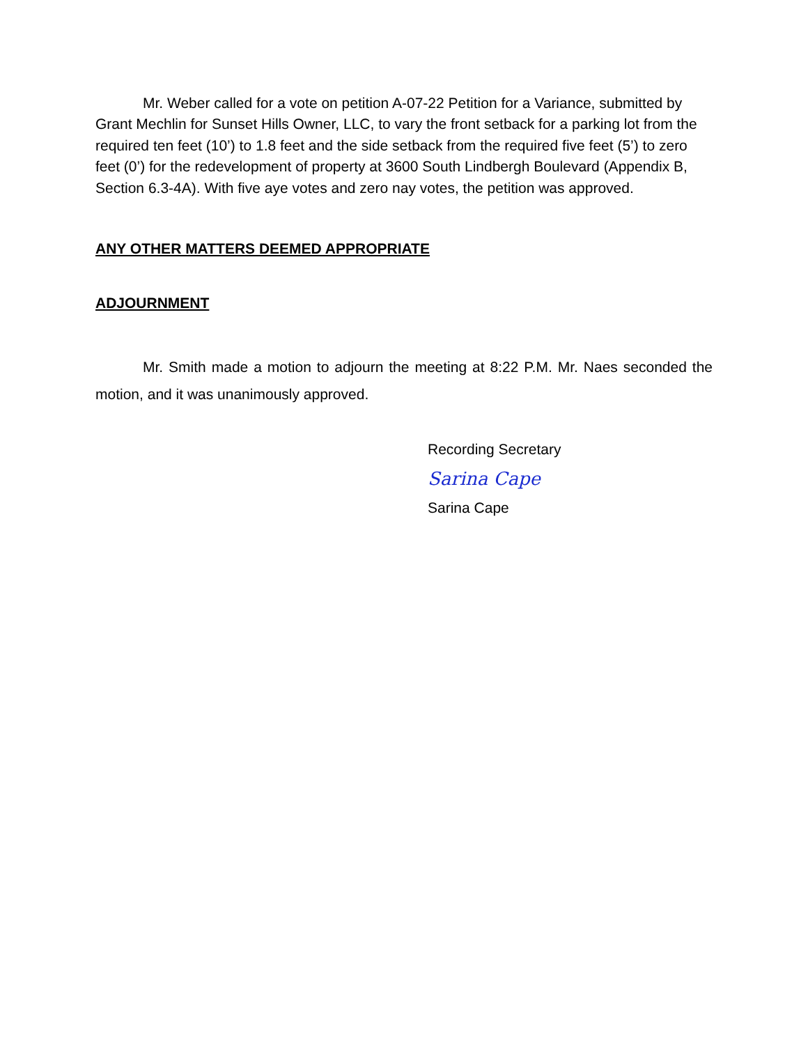Mr. Weber called for a vote on petition A-07-22 Petition for a Variance, submitted by Grant Mechlin for Sunset Hills Owner, LLC, to vary the front setback for a parking lot from the required ten feet (10’) to 1.8 feet and the side setback from the required five feet (5’) to zero feet (0’) for the redevelopment of property at 3600 South Lindbergh Boulevard (Appendix B, Section 6.3-4A). With five aye votes and zero nay votes, the petition was approved.
ANY OTHER MATTERS DEEMED APPROPRIATE
ADJOURNMENT
Mr. Smith made a motion to adjourn the meeting at 8:22 P.M. Mr. Naes seconded the motion, and it was unanimously approved.
Recording Secretary
Sarina Cape
Sarina Cape